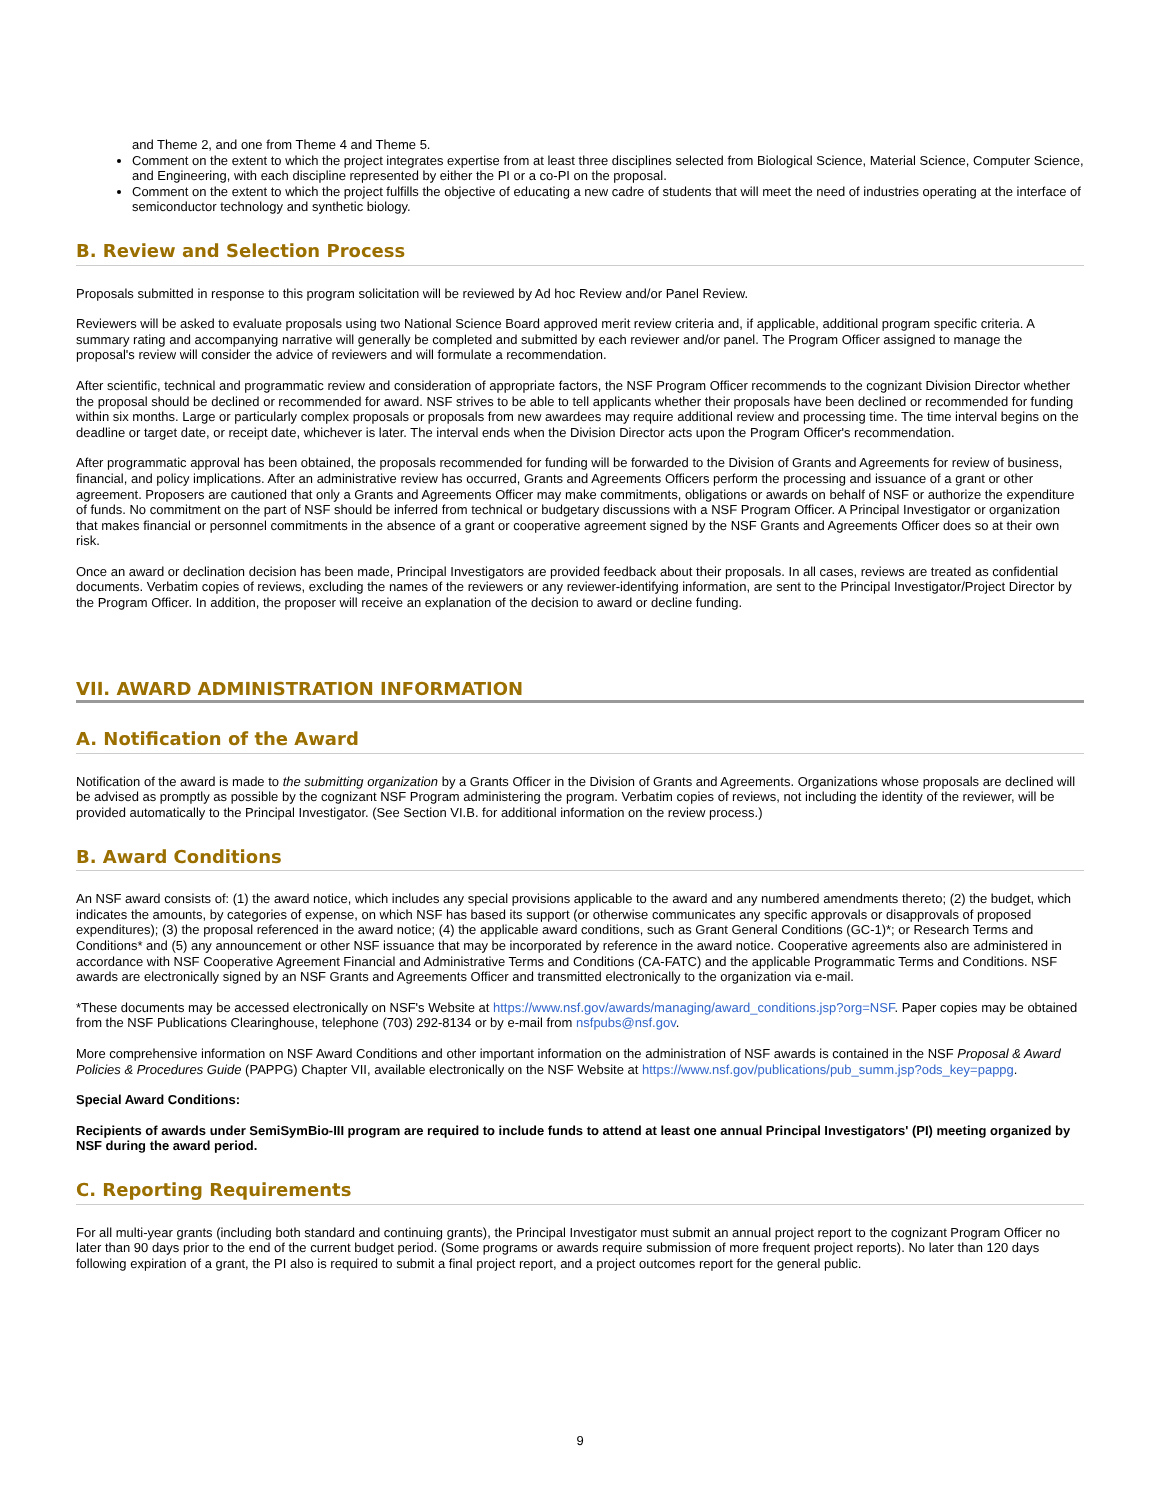and Theme 2, and one from Theme 4 and Theme 5.
Comment on the extent to which the project integrates expertise from at least three disciplines selected from Biological Science, Material Science, Computer Science, and Engineering, with each discipline represented by either the PI or a co-PI on the proposal.
Comment on the extent to which the project fulfills the objective of educating a new cadre of students that will meet the need of industries operating at the interface of semiconductor technology and synthetic biology.
B. Review and Selection Process
Proposals submitted in response to this program solicitation will be reviewed by Ad hoc Review and/or Panel Review.
Reviewers will be asked to evaluate proposals using two National Science Board approved merit review criteria and, if applicable, additional program specific criteria. A summary rating and accompanying narrative will generally be completed and submitted by each reviewer and/or panel. The Program Officer assigned to manage the proposal's review will consider the advice of reviewers and will formulate a recommendation.
After scientific, technical and programmatic review and consideration of appropriate factors, the NSF Program Officer recommends to the cognizant Division Director whether the proposal should be declined or recommended for award. NSF strives to be able to tell applicants whether their proposals have been declined or recommended for funding within six months. Large or particularly complex proposals or proposals from new awardees may require additional review and processing time. The time interval begins on the deadline or target date, or receipt date, whichever is later. The interval ends when the Division Director acts upon the Program Officer's recommendation.
After programmatic approval has been obtained, the proposals recommended for funding will be forwarded to the Division of Grants and Agreements for review of business, financial, and policy implications. After an administrative review has occurred, Grants and Agreements Officers perform the processing and issuance of a grant or other agreement. Proposers are cautioned that only a Grants and Agreements Officer may make commitments, obligations or awards on behalf of NSF or authorize the expenditure of funds. No commitment on the part of NSF should be inferred from technical or budgetary discussions with a NSF Program Officer. A Principal Investigator or organization that makes financial or personnel commitments in the absence of a grant or cooperative agreement signed by the NSF Grants and Agreements Officer does so at their own risk.
Once an award or declination decision has been made, Principal Investigators are provided feedback about their proposals. In all cases, reviews are treated as confidential documents. Verbatim copies of reviews, excluding the names of the reviewers or any reviewer-identifying information, are sent to the Principal Investigator/Project Director by the Program Officer. In addition, the proposer will receive an explanation of the decision to award or decline funding.
VII. AWARD ADMINISTRATION INFORMATION
A. Notification of the Award
Notification of the award is made to the submitting organization by a Grants Officer in the Division of Grants and Agreements. Organizations whose proposals are declined will be advised as promptly as possible by the cognizant NSF Program administering the program. Verbatim copies of reviews, not including the identity of the reviewer, will be provided automatically to the Principal Investigator. (See Section VI.B. for additional information on the review process.)
B. Award Conditions
An NSF award consists of: (1) the award notice, which includes any special provisions applicable to the award and any numbered amendments thereto; (2) the budget, which indicates the amounts, by categories of expense, on which NSF has based its support (or otherwise communicates any specific approvals or disapprovals of proposed expenditures); (3) the proposal referenced in the award notice; (4) the applicable award conditions, such as Grant General Conditions (GC-1)*; or Research Terms and Conditions* and (5) any announcement or other NSF issuance that may be incorporated by reference in the award notice. Cooperative agreements also are administered in accordance with NSF Cooperative Agreement Financial and Administrative Terms and Conditions (CA-FATC) and the applicable Programmatic Terms and Conditions. NSF awards are electronically signed by an NSF Grants and Agreements Officer and transmitted electronically to the organization via e-mail.
*These documents may be accessed electronically on NSF's Website at https://www.nsf.gov/awards/managing/award_conditions.jsp?org=NSF. Paper copies may be obtained from the NSF Publications Clearinghouse, telephone (703) 292-8134 or by e-mail from nsfpubs@nsf.gov.
More comprehensive information on NSF Award Conditions and other important information on the administration of NSF awards is contained in the NSF Proposal & Award Policies & Procedures Guide (PAPPG) Chapter VII, available electronically on the NSF Website at https://www.nsf.gov/publications/pub_summ.jsp?ods_key=pappg.
Special Award Conditions:
Recipients of awards under SemiSymBio-III program are required to include funds to attend at least one annual Principal Investigators' (PI) meeting organized by NSF during the award period.
C. Reporting Requirements
For all multi-year grants (including both standard and continuing grants), the Principal Investigator must submit an annual project report to the cognizant Program Officer no later than 90 days prior to the end of the current budget period. (Some programs or awards require submission of more frequent project reports). No later than 120 days following expiration of a grant, the PI also is required to submit a final project report, and a project outcomes report for the general public.
9